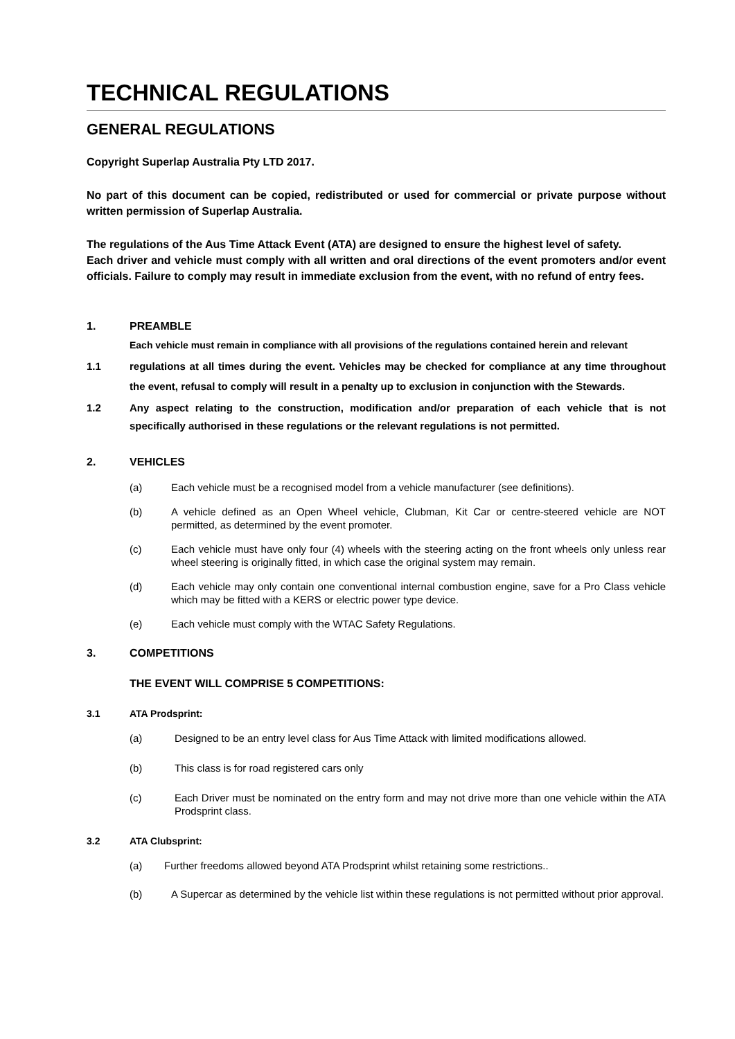TECHNICAL REGULATIONS
GENERAL REGULATIONS
Copyright Superlap Australia Pty LTD 2017.
No part of this document can be copied, redistributed or used for commercial or private purpose without written permission of Superlap Australia.
The regulations of the Aus Time Attack Event (ATA) are designed to ensure the highest level of safety.
Each driver and vehicle must comply with all written and oral directions of the event promoters and/or event officials. Failure to comply may result in immediate exclusion from the event, with no refund of entry fees.
1. PREAMBLE
Each vehicle must remain in compliance with all provisions of the regulations contained herein and relevant
1.1 regulations at all times during the event. Vehicles may be checked for compliance at any time throughout the event, refusal to comply will result in a penalty up to exclusion in conjunction with the Stewards.
1.2 Any aspect relating to the construction, modification and/or preparation of each vehicle that is not specifically authorised in these regulations or the relevant regulations is not permitted.
2. VEHICLES
(a) Each vehicle must be a recognised model from a vehicle manufacturer (see definitions).
(b) A vehicle defined as an Open Wheel vehicle, Clubman, Kit Car or centre-steered vehicle are NOT permitted, as determined by the event promoter.
(c) Each vehicle must have only four (4) wheels with the steering acting on the front wheels only unless rear wheel steering is originally fitted, in which case the original system may remain.
(d) Each vehicle may only contain one conventional internal combustion engine, save for a Pro Class vehicle which may be fitted with a KERS or electric power type device.
(e) Each vehicle must comply with the WTAC Safety Regulations.
3. COMPETITIONS
THE EVENT WILL COMPRISE 5 COMPETITIONS:
3.1 ATA Prodsprint:
(a) Designed to be an entry level class for Aus Time Attack with limited modifications allowed.
(b) This class is for road registered cars only
(c) Each Driver must be nominated on the entry form and may not drive more than one vehicle within the ATA Prodsprint class.
3.2 ATA Clubsprint:
(a) Further freedoms allowed beyond ATA Prodsprint whilst retaining some restrictions..
(b) A Supercar as determined by the vehicle list within these regulations is not permitted without prior approval.